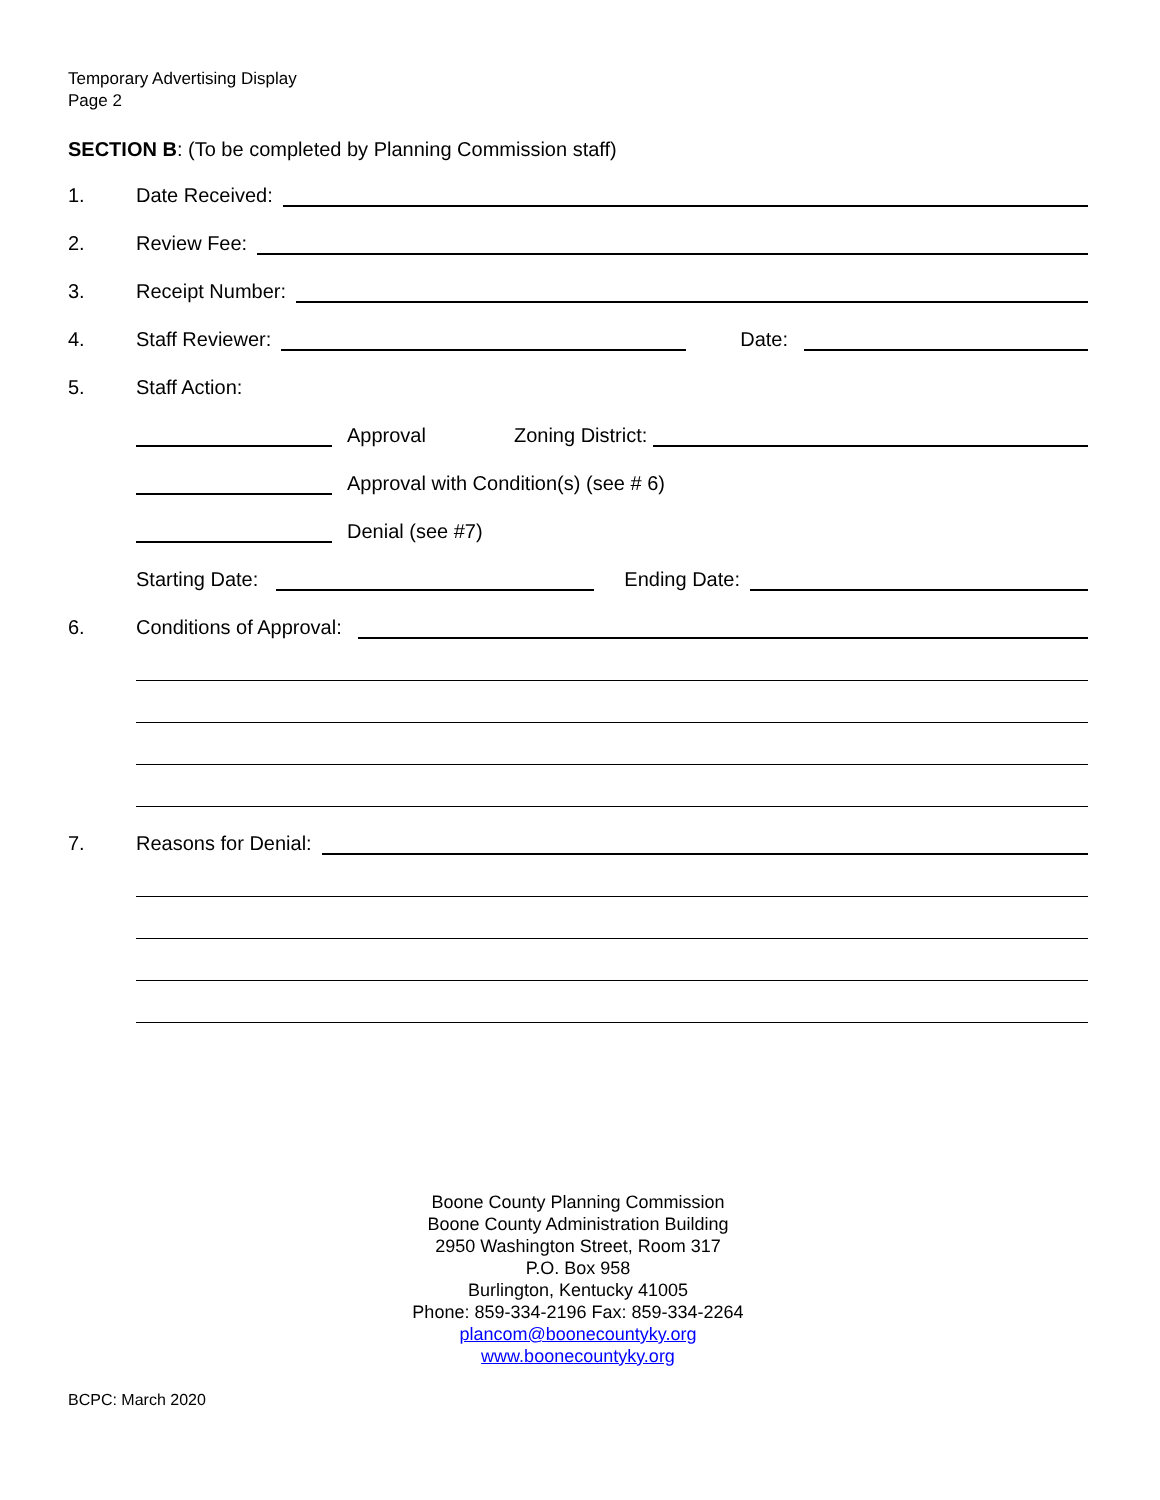Temporary Advertising Display
Page 2
SECTION B: (To be completed by Planning Commission staff)
1. Date Received:
2. Review Fee:
3. Receipt Number:
4. Staff Reviewer: Date:
5. Staff Action:
Approval Zoning District:
Approval with Condition(s) (see # 6)
Denial (see #7)
Starting Date: Ending Date:
6. Conditions of Approval:
7. Reasons for Denial:
Boone County Planning Commission
Boone County Administration Building
2950 Washington Street, Room 317
P.O. Box 958
Burlington, Kentucky 41005
Phone: 859-334-2196 Fax: 859-334-2264
plancom@boonecountyky.org
www.boonecountyky.org
BCPC: March 2020